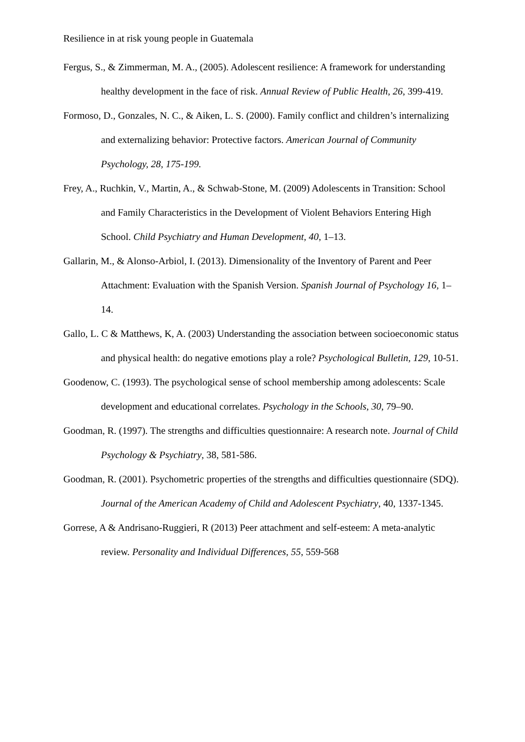Resilience in at risk young people in Guatemala
Fergus, S., & Zimmerman, M. A., (2005). Adolescent resilience: A framework for understanding healthy development in the face of risk. Annual Review of Public Health, 26, 399-419.
Formoso, D., Gonzales, N. C., & Aiken, L. S. (2000). Family conflict and children’s internalizing and externalizing behavior: Protective factors. American Journal of Community Psychology, 28, 175-199.
Frey, A., Ruchkin, V., Martin, A., & Schwab-Stone, M. (2009) Adolescents in Transition: School and Family Characteristics in the Development of Violent Behaviors Entering High School. Child Psychiatry and Human Development, 40, 1–13.
Gallarin, M., & Alonso-Arbiol, I. (2013). Dimensionality of the Inventory of Parent and Peer Attachment: Evaluation with the Spanish Version. Spanish Journal of Psychology 16, 1–14.
Gallo, L. C & Matthews, K, A. (2003) Understanding the association between socioeconomic status and physical health: do negative emotions play a role? Psychological Bulletin, 129, 10-51.
Goodenow, C. (1993). The psychological sense of school membership among adolescents: Scale development and educational correlates. Psychology in the Schools, 30, 79–90.
Goodman, R. (1997). The strengths and difficulties questionnaire: A research note. Journal of Child Psychology & Psychiatry, 38, 581-586.
Goodman, R. (2001). Psychometric properties of the strengths and difficulties questionnaire (SDQ). Journal of the American Academy of Child and Adolescent Psychiatry, 40, 1337-1345.
Gorrese, A & Andrisano-Ruggieri, R (2013) Peer attachment and self-esteem: A meta-analytic review. Personality and Individual Differences, 55, 559-568